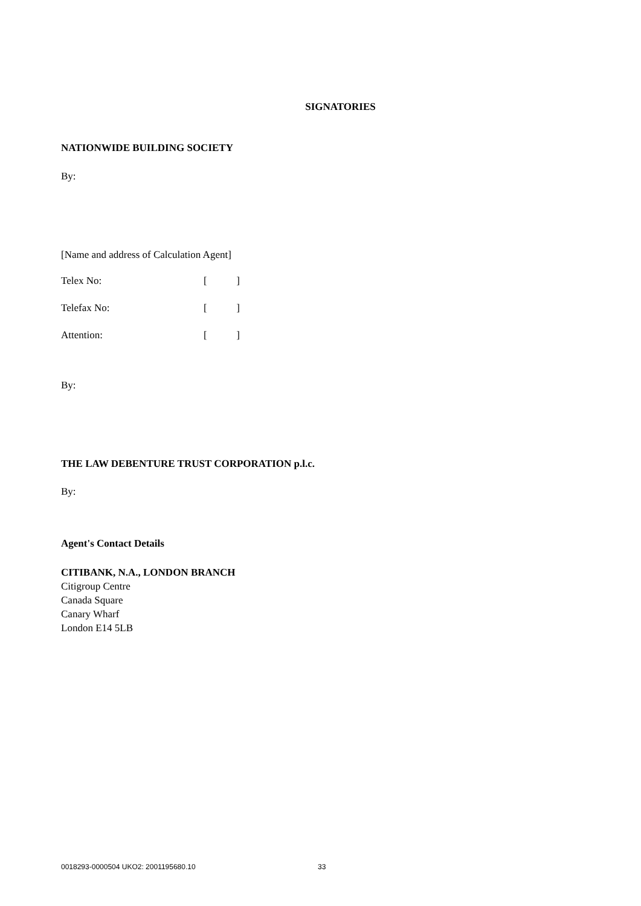SIGNATORIES
NATIONWIDE BUILDING SOCIETY
By:
[Name and address of Calculation Agent]
Telex No: []
Telefax No: []
Attention: []
By:
THE LAW DEBENTURE TRUST CORPORATION p.l.c.
By:
Agent's Contact Details
CITIBANK, N.A., LONDON BRANCH
Citigroup Centre
Canada Square
Canary Wharf
London E14 5LB
0018293-0000504 UKO2: 2001195680.10 33